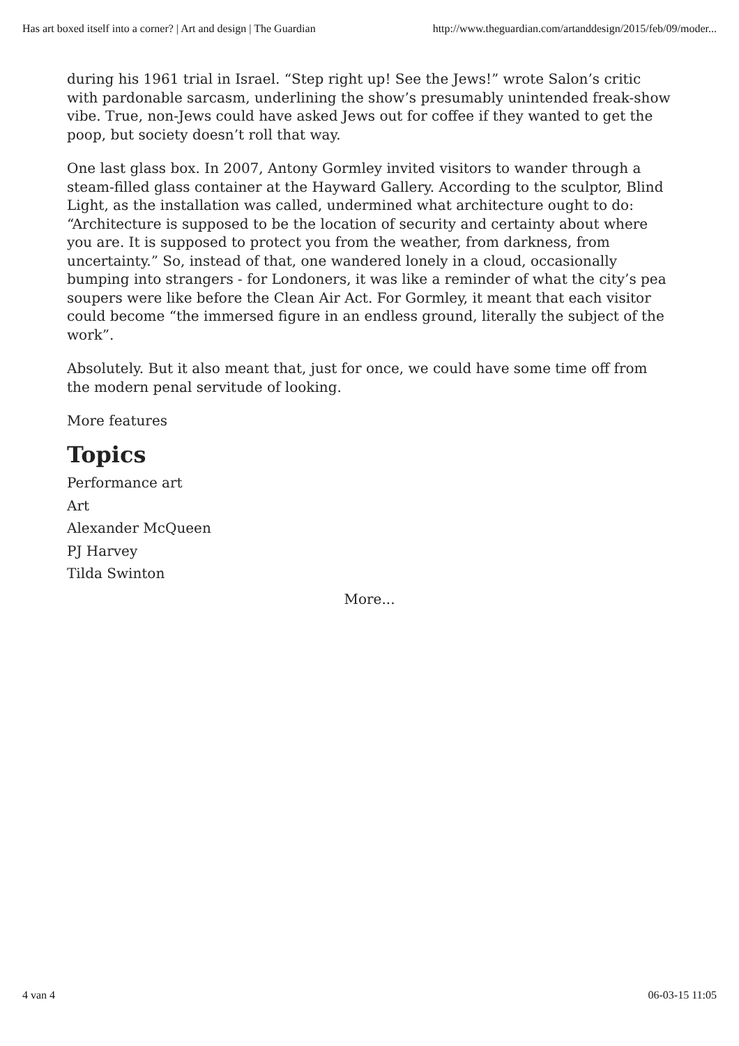Has art boxed itself into a corner? | Art and design | The Guardian http://www.theguardian.com/artanddesign/2015/feb/09/moder...
during his 1961 trial in Israel. “Step right up! See the Jews!” wrote Salon’s critic with pardonable sarcasm, underlining the show’s presumably unintended freak-show vibe. True, non-Jews could have asked Jews out for coffee if they wanted to get the poop, but society doesn’t roll that way.
One last glass box. In 2007, Antony Gormley invited visitors to wander through a steam-filled glass container at the Hayward Gallery. According to the sculptor, Blind Light, as the installation was called, undermined what architecture ought to do: “Architecture is supposed to be the location of security and certainty about where you are. It is supposed to protect you from the weather, from darkness, from uncertainty.” So, instead of that, one wandered lonely in a cloud, occasionally bumping into strangers - for Londoners, it was like a reminder of what the city’s pea soupers were like before the Clean Air Act. For Gormley, it meant that each visitor could become “the immersed figure in an endless ground, literally the subject of the work”.
Absolutely. But it also meant that, just for once, we could have some time off from the modern penal servitude of looking.
More features
Topics
Performance art
Art
Alexander McQueen
PJ Harvey
Tilda Swinton
More...
4 van 4 06-03-15 11:05